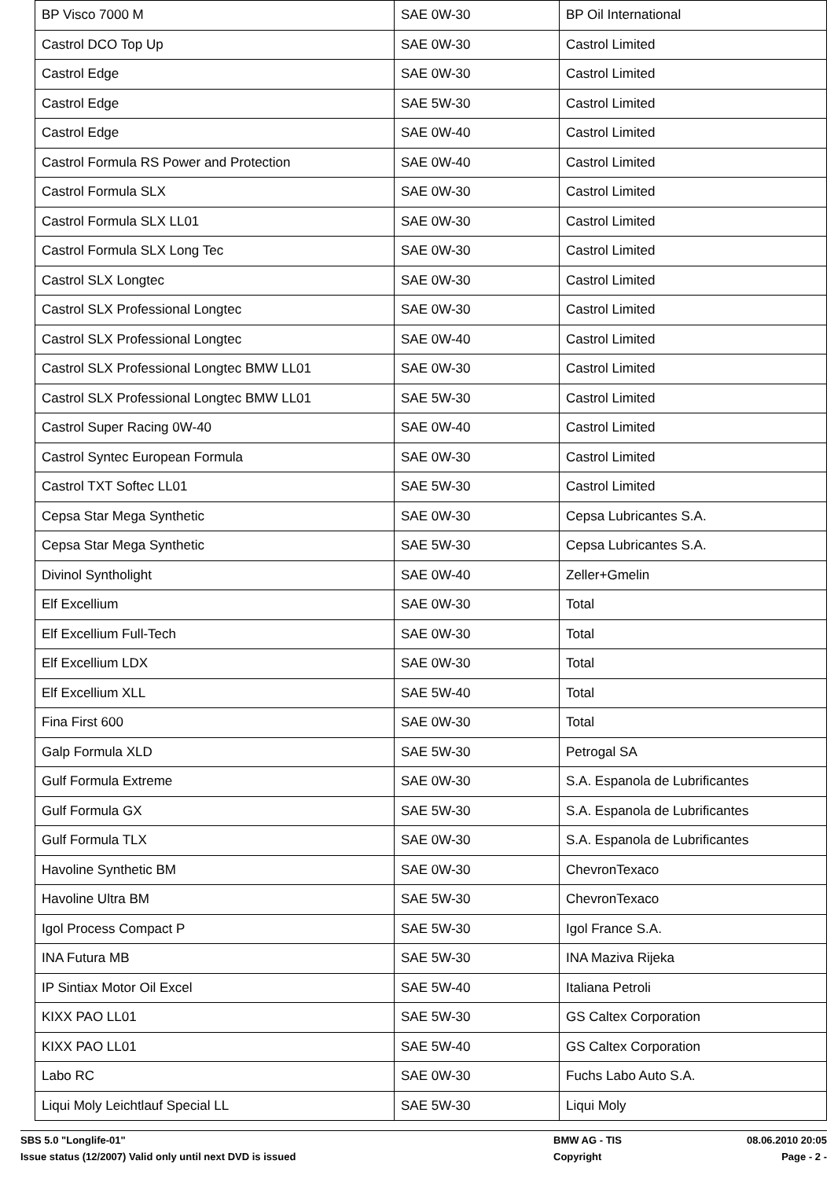| BP Visco 7000 M | SAE 0W-30 | BP Oil International |
| Castrol DCO Top Up | SAE 0W-30 | Castrol Limited |
| Castrol Edge | SAE 0W-30 | Castrol Limited |
| Castrol Edge | SAE 5W-30 | Castrol Limited |
| Castrol Edge | SAE 0W-40 | Castrol Limited |
| Castrol Formula RS Power and Protection | SAE 0W-40 | Castrol Limited |
| Castrol Formula SLX | SAE 0W-30 | Castrol Limited |
| Castrol Formula SLX LL01 | SAE 0W-30 | Castrol Limited |
| Castrol Formula SLX Long Tec | SAE 0W-30 | Castrol Limited |
| Castrol SLX Longtec | SAE 0W-30 | Castrol Limited |
| Castrol SLX Professional Longtec | SAE 0W-30 | Castrol Limited |
| Castrol SLX Professional Longtec | SAE 0W-40 | Castrol Limited |
| Castrol SLX Professional Longtec BMW LL01 | SAE 0W-30 | Castrol Limited |
| Castrol SLX Professional Longtec BMW LL01 | SAE 5W-30 | Castrol Limited |
| Castrol Super Racing 0W-40 | SAE 0W-40 | Castrol Limited |
| Castrol Syntec European Formula | SAE 0W-30 | Castrol Limited |
| Castrol TXT Softec LL01 | SAE 5W-30 | Castrol Limited |
| Cepsa Star Mega Synthetic | SAE 0W-30 | Cepsa Lubricantes S.A. |
| Cepsa Star Mega Synthetic | SAE 5W-30 | Cepsa Lubricantes S.A. |
| Divinol Syntholight | SAE 0W-40 | Zeller+Gmelin |
| Elf Excellium | SAE 0W-30 | Total |
| Elf Excellium Full-Tech | SAE 0W-30 | Total |
| Elf Excellium LDX | SAE 0W-30 | Total |
| Elf Excellium XLL | SAE 5W-40 | Total |
| Fina First 600 | SAE 0W-30 | Total |
| Galp Formula XLD | SAE 5W-30 | Petrogal SA |
| Gulf Formula Extreme | SAE 0W-30 | S.A. Espanola de Lubrificantes |
| Gulf Formula GX | SAE 5W-30 | S.A. Espanola de Lubrificantes |
| Gulf Formula TLX | SAE 0W-30 | S.A. Espanola de Lubrificantes |
| Havoline Synthetic BM | SAE 0W-30 | ChevronTexaco |
| Havoline Ultra BM | SAE 5W-30 | ChevronTexaco |
| Igol Process Compact P | SAE 5W-30 | Igol France S.A. |
| INA Futura MB | SAE 5W-30 | INA Maziva Rijeka |
| IP Sintiax Motor Oil Excel | SAE 5W-40 | Italiana Petroli |
| KIXX PAO LL01 | SAE 5W-30 | GS Caltex Corporation |
| KIXX PAO LL01 | SAE 5W-40 | GS Caltex Corporation |
| Labo RC | SAE 0W-30 | Fuchs Labo Auto S.A. |
| Liqui Moly Leichtlauf Special LL | SAE 5W-30 | Liqui Moly |
SBS 5.0 "Longlife-01" BMW AG - TIS 08.06.2010 20:05
Issue status (12/2007) Valid only until next DVD is issued Copyright Page - 2 -